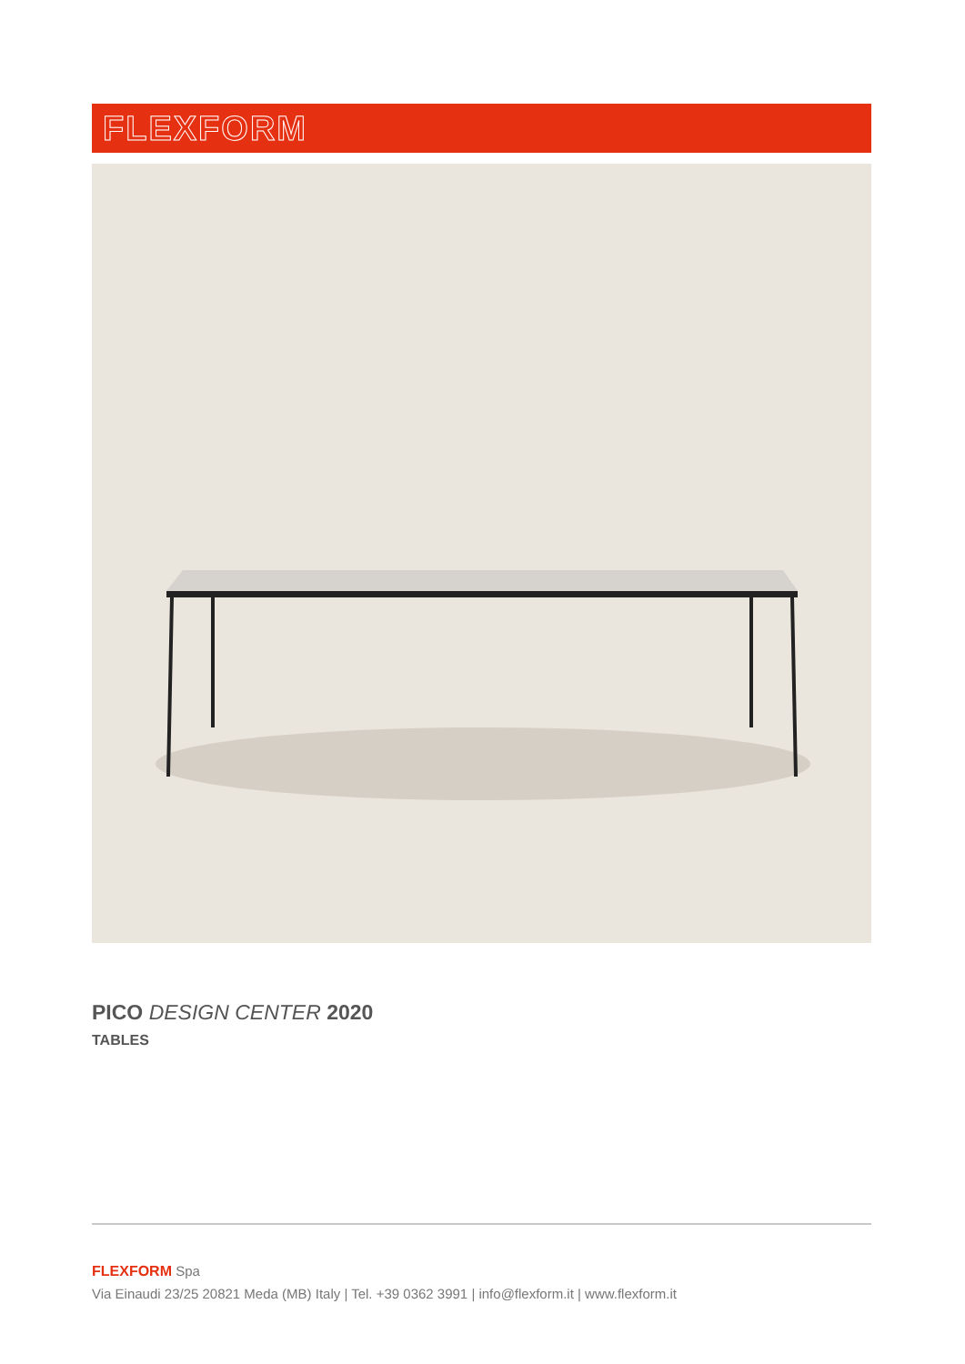FLEXFORM
PICO DESIGN CENTER 2020
TABLES
FLEXFORM Spa
Via Einaudi 23/25 20821 Meda (MB) Italy | Tel. +39 0362 3991 | info@flexform.it | www.flexform.it